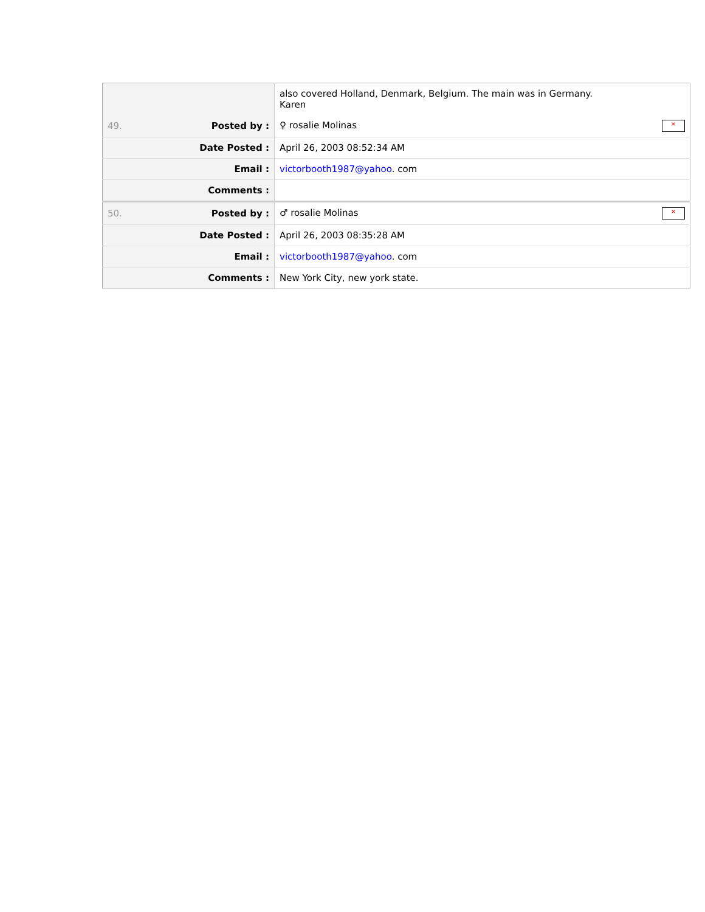| | also covered Holland, Denmark, Belgium. The main was in Germany. Karen |
| 49. Posted by : | × ♀ rosalie Molinas |
| Date Posted : | April 26, 2003 08:52:34 AM |
| Email : | victorbooth1987@yahoo . com |
| Comments : | |
| 50. Posted by : | × ♂ rosalie Molinas |
| Date Posted : | April 26, 2003 08:35:28 AM |
| Email : | victorbooth1987@yahoo . com |
| Comments : | New York City, new york state. |